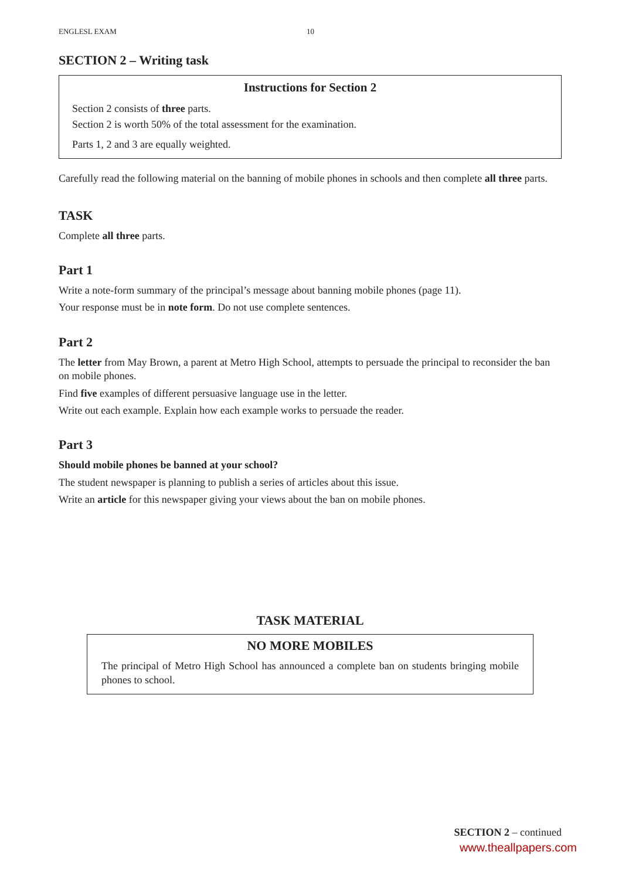ENGLESL EXAM 10
SECTION 2 – Writing task
Instructions for Section 2
Section 2 consists of three parts.
Section 2 is worth 50% of the total assessment for the examination.
Parts 1, 2 and 3 are equally weighted.
Carefully read the following material on the banning of mobile phones in schools and then complete all three parts.
TASK
Complete all three parts.
Part 1
Write a note-form summary of the principal’s message about banning mobile phones (page 11).
Your response must be in note form. Do not use complete sentences.
Part 2
The letter from May Brown, a parent at Metro High School, attempts to persuade the principal to reconsider the ban on mobile phones.
Find five examples of different persuasive language use in the letter.
Write out each example. Explain how each example works to persuade the reader.
Part 3
Should mobile phones be banned at your school?
The student newspaper is planning to publish a series of articles about this issue.
Write an article for this newspaper giving your views about the ban on mobile phones.
TASK MATERIAL
NO MORE MOBILES
The principal of Metro High School has announced a complete ban on students bringing mobile phones to school.
SECTION 2 – continued
www.theallpapers.com